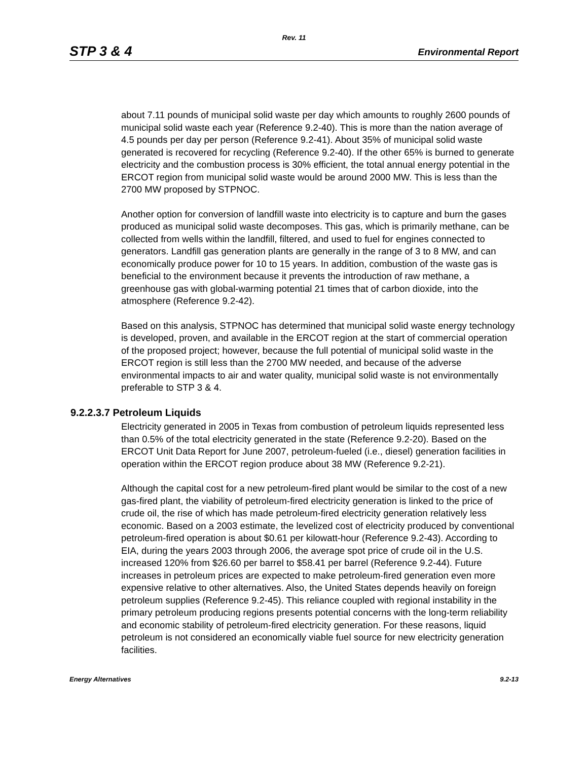Rev. 11
STP 3 & 4 Environmental Report
about 7.11 pounds of municipal solid waste per day which amounts to roughly 2600 pounds of municipal solid waste each year (Reference 9.2-40). This is more than the nation average of 4.5 pounds per day per person (Reference 9.2-41). About 35% of municipal solid waste generated is recovered for recycling (Reference 9.2-40). If the other 65% is burned to generate electricity and the combustion process is 30% efficient, the total annual energy potential in the ERCOT region from municipal solid waste would be around 2000 MW. This is less than the 2700 MW proposed by STPNOC.
Another option for conversion of landfill waste into electricity is to capture and burn the gases produced as municipal solid waste decomposes. This gas, which is primarily methane, can be collected from wells within the landfill, filtered, and used to fuel for engines connected to generators. Landfill gas generation plants are generally in the range of 3 to 8 MW, and can economically produce power for 10 to 15 years. In addition, combustion of the waste gas is beneficial to the environment because it prevents the introduction of raw methane, a greenhouse gas with global-warming potential 21 times that of carbon dioxide, into the atmosphere (Reference 9.2-42).
Based on this analysis, STPNOC has determined that municipal solid waste energy technology is developed, proven, and available in the ERCOT region at the start of commercial operation of the proposed project; however, because the full potential of municipal solid waste in the ERCOT region is still less than the 2700 MW needed, and because of the adverse environmental impacts to air and water quality, municipal solid waste is not environmentally preferable to STP 3 & 4.
9.2.2.3.7 Petroleum Liquids
Electricity generated in 2005 in Texas from combustion of petroleum liquids represented less than 0.5% of the total electricity generated in the state (Reference 9.2-20). Based on the ERCOT Unit Data Report for June 2007, petroleum-fueled (i.e., diesel) generation facilities in operation within the ERCOT region produce about 38 MW (Reference 9.2-21).
Although the capital cost for a new petroleum-fired plant would be similar to the cost of a new gas-fired plant, the viability of petroleum-fired electricity generation is linked to the price of crude oil, the rise of which has made petroleum-fired electricity generation relatively less economic. Based on a 2003 estimate, the levelized cost of electricity produced by conventional petroleum-fired operation is about $0.61 per kilowatt-hour (Reference 9.2-43). According to EIA, during the years 2003 through 2006, the average spot price of crude oil in the U.S. increased 120% from $26.60 per barrel to $58.41 per barrel (Reference 9.2-44). Future increases in petroleum prices are expected to make petroleum-fired generation even more expensive relative to other alternatives. Also, the United States depends heavily on foreign petroleum supplies (Reference 9.2-45). This reliance coupled with regional instability in the primary petroleum producing regions presents potential concerns with the long-term reliability and economic stability of petroleum-fired electricity generation. For these reasons, liquid petroleum is not considered an economically viable fuel source for new electricity generation facilities.
Energy Alternatives 9.2-13